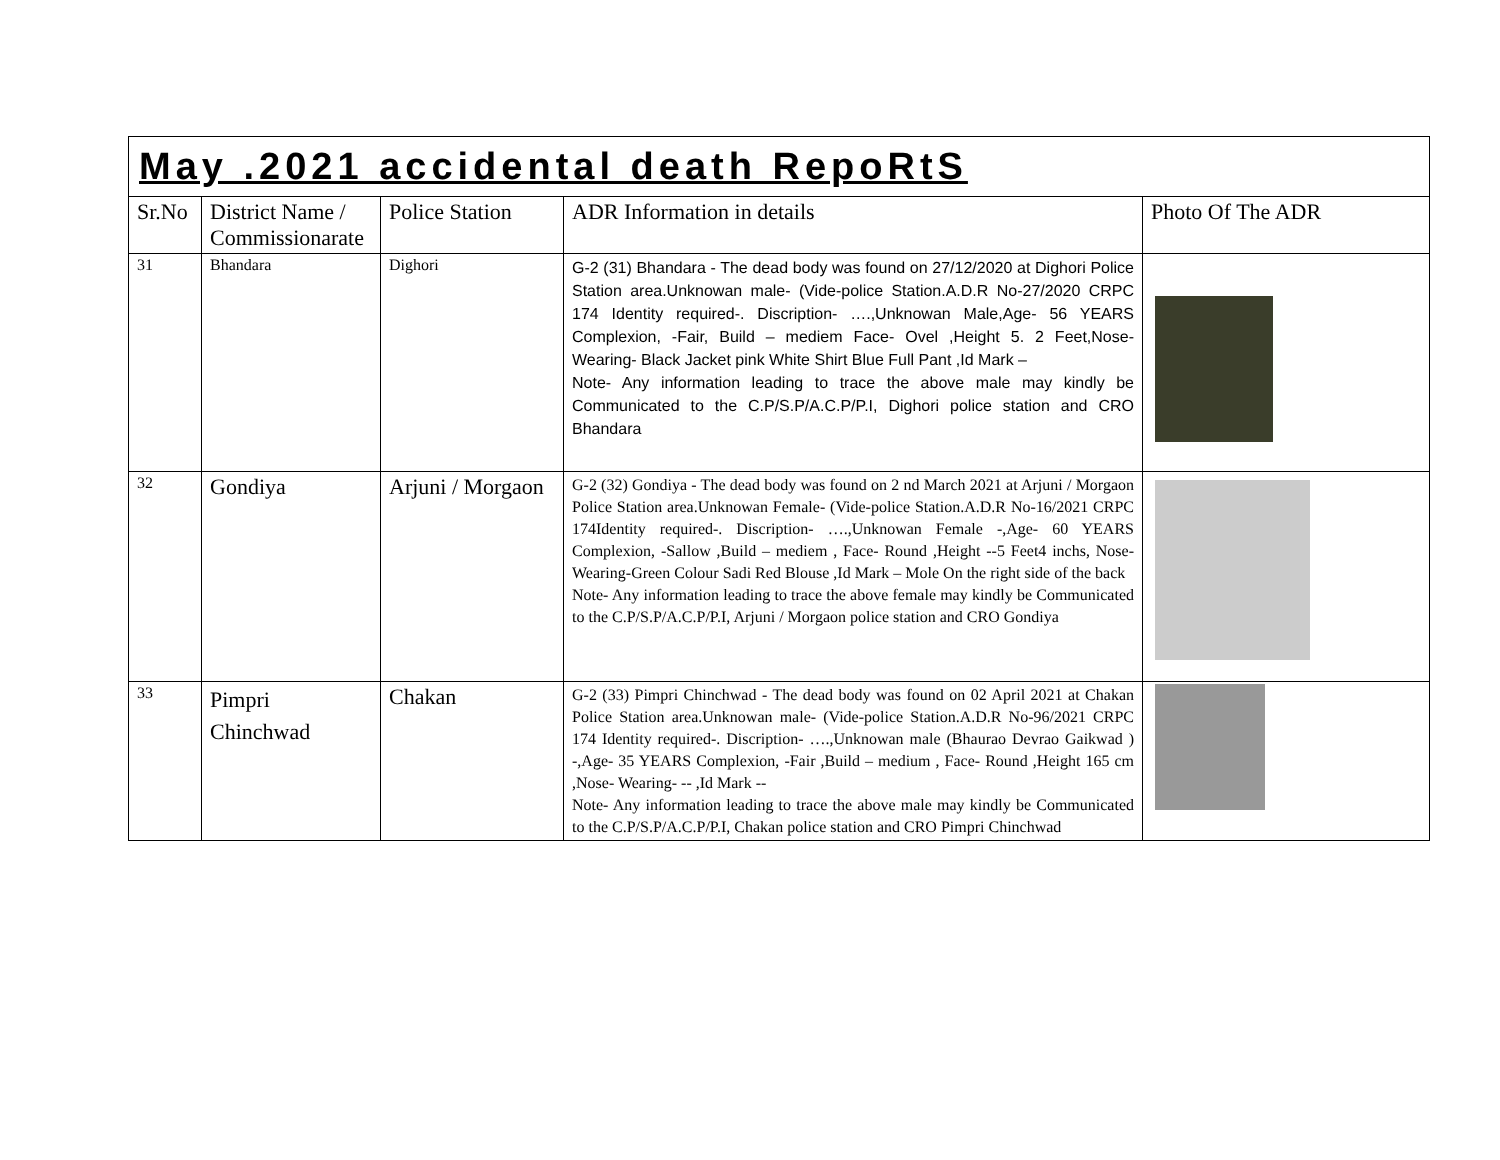| May .2021 accidental death RepoRtS | | | | |
| Sr.No | District Name / Commissionarate | Police Station | ADR Information in details | Photo Of The ADR |
| 31 | Bhandara | Dighori | G-2 (31) Bhandara - The dead body was found on 27/12/2020 at Dighori Police Station area.Unknowan male- (Vide-police Station.A.D.R No-27/2020 CRPC 174 Identity required-. Discription- ….,Unknowan Male,Age- 56 YEARS Complexion, -Fair, Build – mediem Face- Ovel ,Height 5. 2 Feet,Nose- Wearing- Black Jacket pink White Shirt Blue Full Pant ,Id Mark – Note- Any information leading to trace the above male may kindly be Communicated to the C.P/S.P/A.C.P/P.I, Dighori police station and CRO Bhandara | |
| 32 | Gondiya | Arjuni / Morgaon | G-2 (32) Gondiya - The dead body was found on 2 nd March 2021 at Arjuni / Morgaon Police Station area.Unknowan Female- (Vide-police Station.A.D.R No-16/2021 CRPC 174Identity required-. Discription- ….,Unknowan Female -,Age- 60 YEARS Complexion, -Sallow ,Build – mediem , Face- Round ,Height --5 Feet4 inchs, Nose- Wearing-Green Colour Sadi Red Blouse ,Id Mark – Mole On the right side of the back Note- Any information leading to trace the above female may kindly be Communicated to the C.P/S.P/A.C.P/P.I, Arjuni / Morgaon police station and CRO Gondiya | |
| 33 | Pimpri Chinchwad | Chakan | G-2 (33) Pimpri Chinchwad - The dead body was found on 02 April 2021 at Chakan Police Station area.Unknowan male- (Vide-police Station.A.D.R No-96/2021 CRPC 174 Identity required-. Discription- ….,Unknowan male (Bhaurao Devrao Gaikwad ) -,Age- 35 YEARS Complexion, -Fair ,Build – medium , Face- Round ,Height 165 cm ,Nose- Wearing- -- ,Id Mark -- Note- Any information leading to trace the above male may kindly be Communicated to the C.P/S.P/A.C.P/P.I, Chakan police station and CRO Pimpri Chinchwad | |